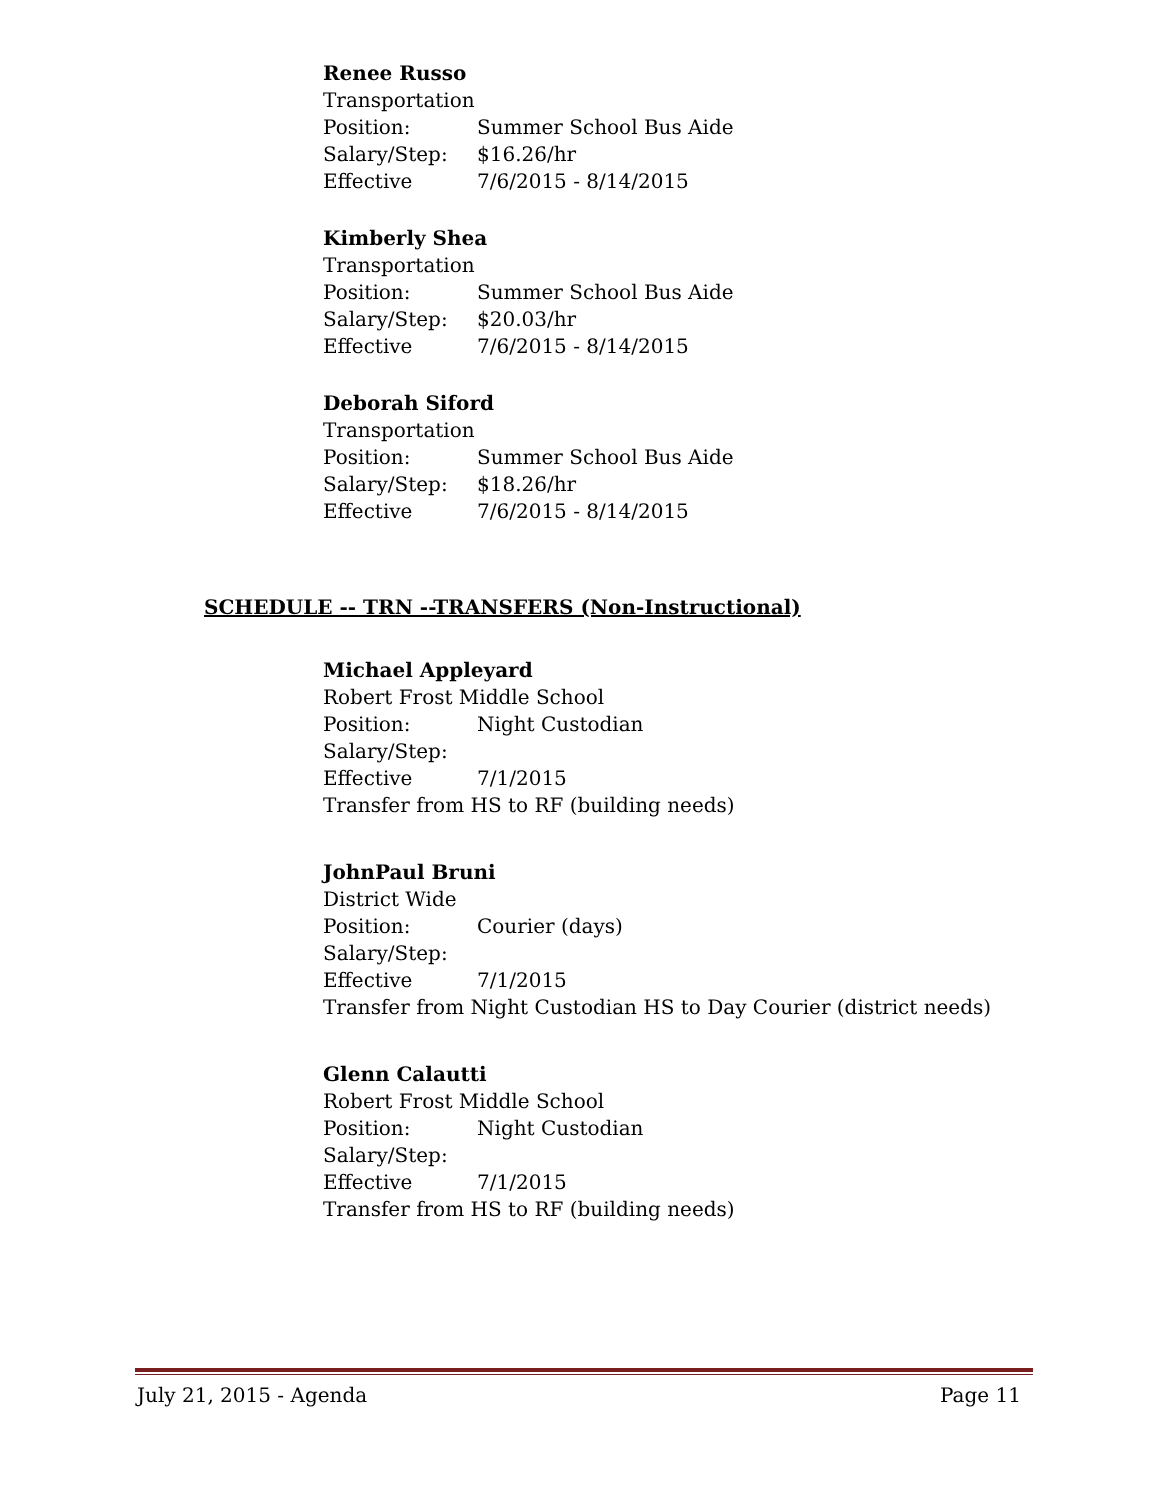Renee Russo
Transportation
Position: Summer School Bus Aide
Salary/Step: $16.26/hr
Effective 7/6/2015 - 8/14/2015
Kimberly Shea
Transportation
Position: Summer School Bus Aide
Salary/Step: $20.03/hr
Effective 7/6/2015 - 8/14/2015
Deborah Siford
Transportation
Position: Summer School Bus Aide
Salary/Step: $18.26/hr
Effective 7/6/2015 - 8/14/2015
SCHEDULE -- TRN --TRANSFERS (Non-Instructional)
Michael Appleyard
Robert Frost Middle School
Position: Night Custodian
Salary/Step:
Effective 7/1/2015
Transfer from HS to RF (building needs)
JohnPaul Bruni
District Wide
Position: Courier (days)
Salary/Step:
Effective 7/1/2015
Transfer from Night Custodian HS to Day Courier (district needs)
Glenn Calautti
Robert Frost Middle School
Position: Night Custodian
Salary/Step:
Effective 7/1/2015
Transfer from HS to RF (building needs)
July 21, 2015 - Agenda Page 11